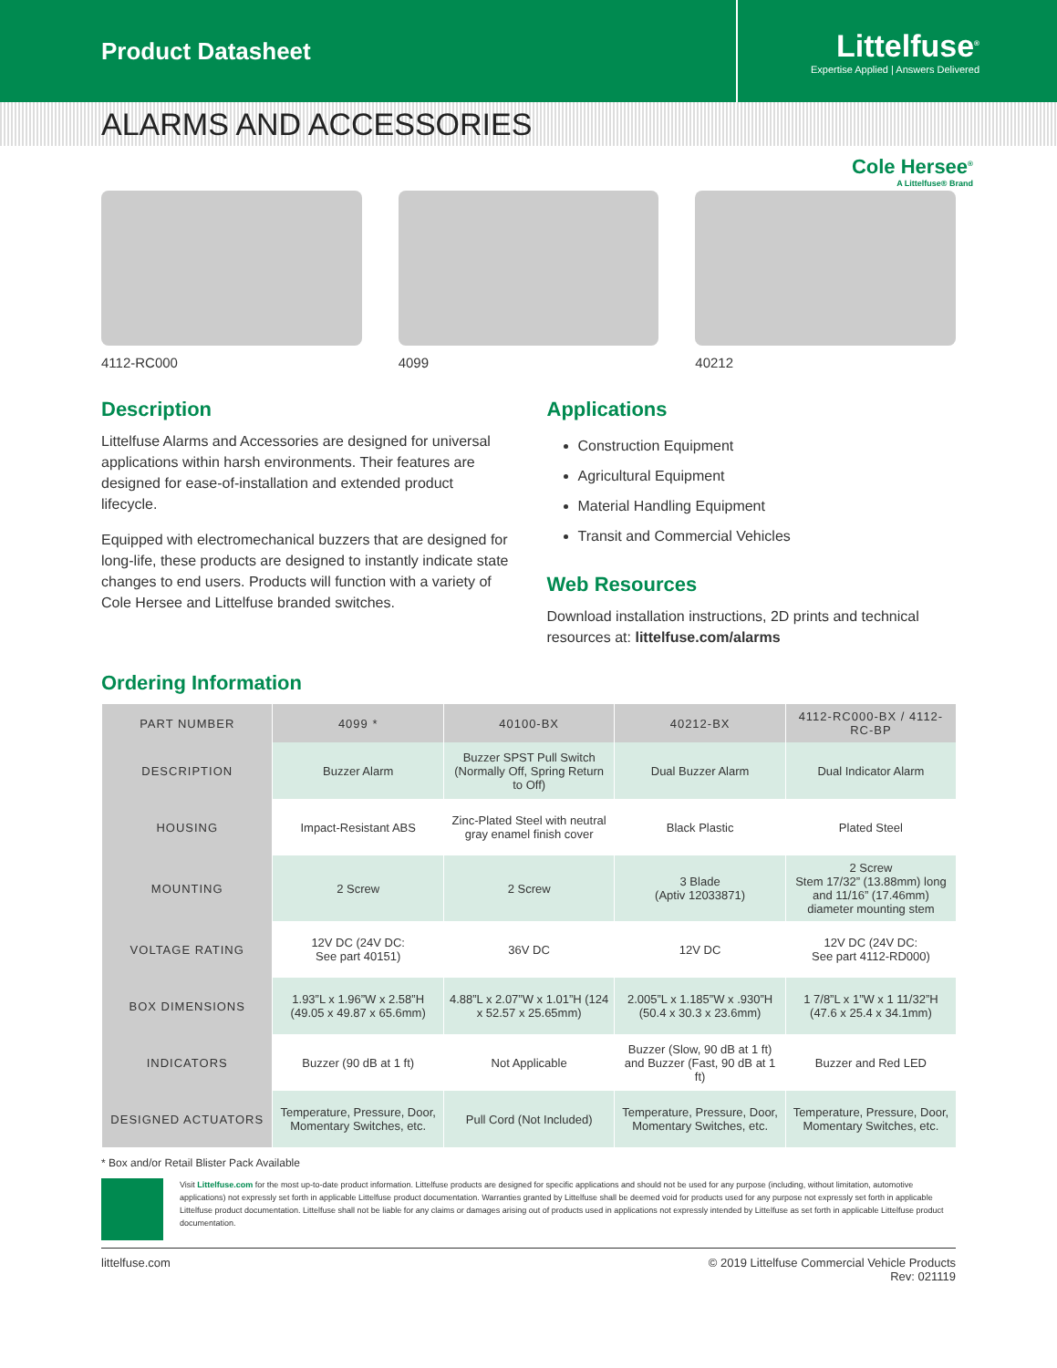Product Datasheet
Littelfuse<sup>®</sup>
Expertise Applied | Answers Delivered
ALARMS AND ACCESSORIES
Cole Hersee<sup>®</sup>
A Littelfuse® Brand
4112-RC000
4099
40212
Description
Littelfuse Alarms and Accessories are designed for universal applications within harsh environments. Their features are designed for ease-of-installation and extended product lifecycle.
Equipped with electromechanical buzzers that are designed for long-life, these products are designed to instantly indicate state changes to end users. Products will function with a variety of Cole Hersee and Littelfuse branded switches.
Applications
Construction Equipment
Agricultural Equipment
Material Handling Equipment
Transit and Commercial Vehicles
Web Resources
Download installation instructions, 2D prints and technical resources at: littelfuse.com/alarms
Ordering Information
| PART NUMBER | 4099 * | 40100-BX | 40212-BX | 4112-RC000-BX / 4112-RC-BP |
| --- | --- | --- | --- | --- |
| DESCRIPTION | Buzzer Alarm | Buzzer SPST Pull Switch (Normally Off, Spring Return to Off) | Dual Buzzer Alarm | Dual Indicator Alarm |
| HOUSING | Impact-Resistant ABS | Zinc-Plated Steel with neutral gray enamel finish cover | Black Plastic | Plated Steel |
| MOUNTING | 2 Screw | 2 Screw | 3 Blade (Aptiv 12033871) | 2 Screw Stem 17/32” (13.88mm) long and 11/16” (17.46mm) diameter mounting stem |
| VOLTAGE RATING | 12V DC (24V DC: See part 40151) | 36V DC | 12V DC | 12V DC (24V DC: See part 4112-RD000) |
| BOX DIMENSIONS | 1.93”L x 1.96”W x 2.58”H (49.05 x 49.87 x 65.6mm) | 4.88”L x 2.07”W x 1.01”H (124 x 52.57 x 25.65mm) | 2.005”L x 1.185”W x .930”H (50.4 x 30.3 x 23.6mm) | 1 7/8”L x 1”W x 1 11/32”H (47.6 x 25.4 x 34.1mm) |
| INDICATORS | Buzzer (90 dB at 1 ft) | Not Applicable | Buzzer (Slow, 90 dB at 1 ft) and Buzzer (Fast, 90 dB at 1 ft) | Buzzer and Red LED |
| DESIGNED ACTUATORS | Temperature, Pressure, Door, Momentary Switches, etc. | Pull Cord (Not Included) | Temperature, Pressure, Door, Momentary Switches, etc. | Temperature, Pressure, Door, Momentary Switches, etc. |
* Box and/or Retail Blister Pack Available
Visit Littelfuse.com for the most up-to-date product information. Littelfuse products are designed for specific applications and should not be used for any purpose (including, without limitation, automotive applications) not expressly set forth in applicable Littelfuse product documentation. Warranties granted by Littelfuse shall be deemed void for products used for any purpose not expressly set forth in applicable Littelfuse product documentation. Littelfuse shall not be liable for any claims or damages arising out of products used in applications not expressly intended by Littelfuse as set forth in applicable Littelfuse product documentation.
littelfuse.com © 2019 Littelfuse Commercial Vehicle Products
Rev: 021119